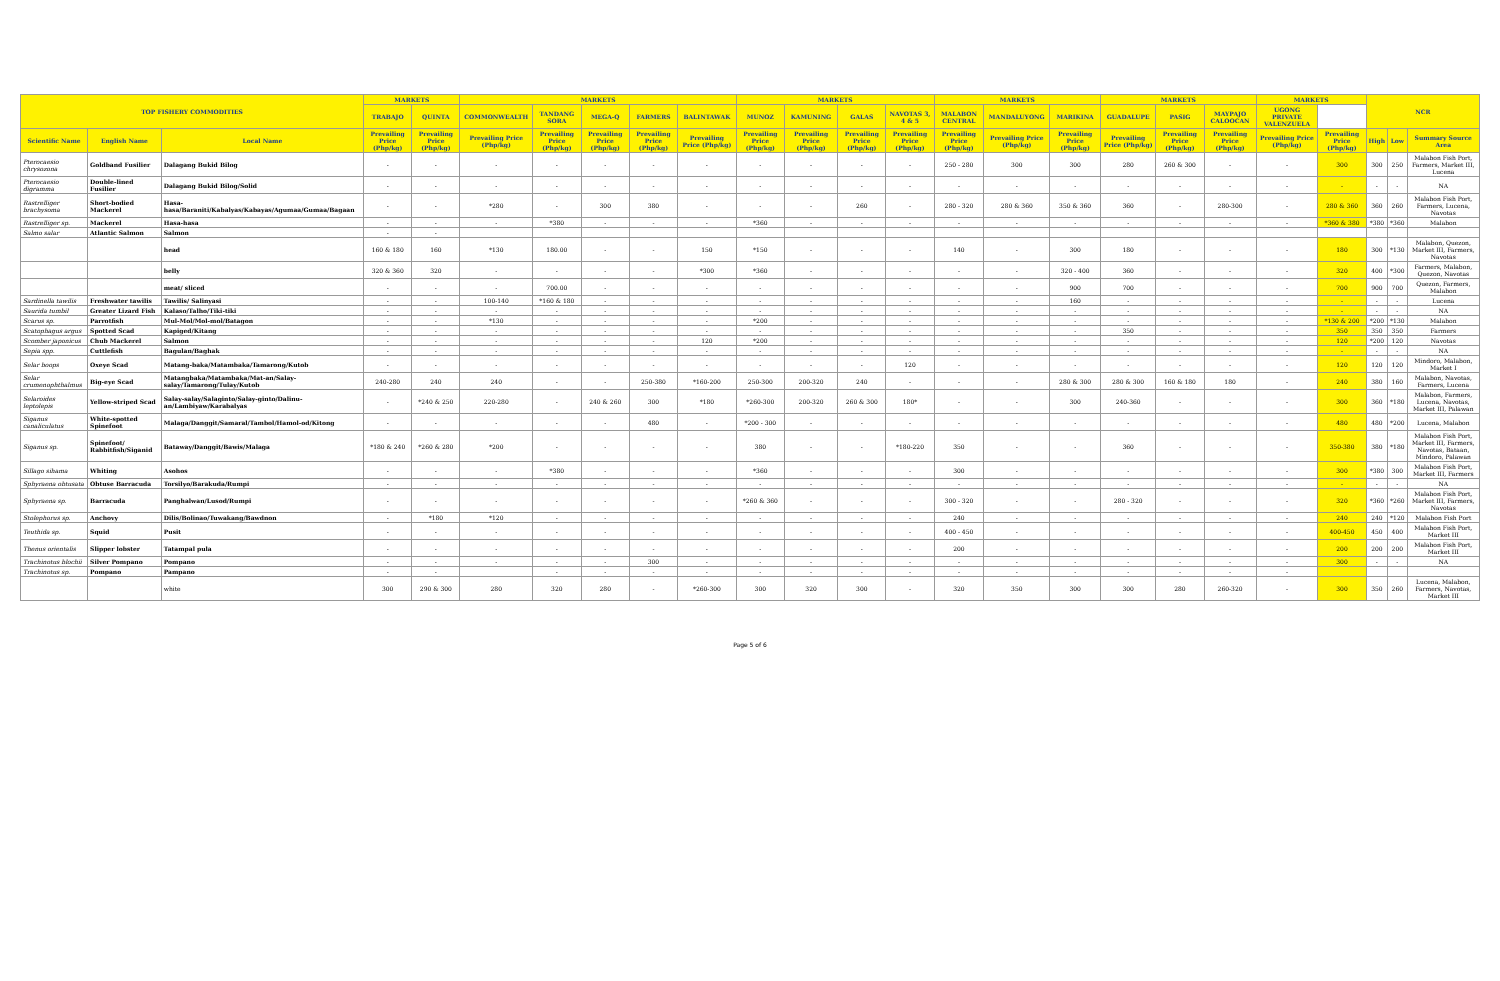| TOP FISHERY COMMODITIES | | | MARKETS | | MARKETS | | | | | MARKETS | | | | MARKETS | | | MARKETS | | | MARKETS | | NCR | | |
| --- | --- | --- | --- | --- | --- | --- | --- | --- | --- | --- | --- | --- | --- | --- | --- | --- | --- | --- | --- | --- | --- | --- | --- | --- |
| | | | TRABAJO | QUINTA | COMMONWEALTH | TANDANG SORA | MEGA-Q | FARMERS | BALINTAWAK | MUNOZ | KAMUNING | GALAS | NAVOTAS 3, 4 & 5 | MALABON CENTRAL | MANDALUYONG | MARIKINA | GUADALUPE | PASIG | MAYPAJO CALOOCAN | UGONG PRIVATE VALENZUELA | | | | |
| Scientific Name | English Name | Local Name | Prevailing Price (Php/kg) | Prevailing Price (Php/kg) | Prevailing Price (Php/kg) | Prevailing Price (Php/kg) | Prevailing Price (Php/kg) | Prevailing Price (Php/kg) | Prevailing Price (Php/kg) | Prevailing Price (Php/kg) | Prevailing Price (Php/kg) | Prevailing Price (Php/kg) | Prevailing Price (Php/kg) | Prevailing Price (Php/kg) | Prevailing Price (Php/kg) | Prevailing Price (Php/kg) | Prevailing Price (Php/kg) | Prevailing Price (Php/kg) | Prevailing Price (Php/kg) | Prevailing Price (Php/kg) | Prevailing Price (Php/kg) | High | Low | Summary Source Area |
| Pterocaesio chrysozona | Goldband Fusilier | Dalagang Bukid Bilog | - | - | - | - | - | - | - | - | - | - | - | 250 - 280 | 300 | 300 | 280 | 260 & 300 | - | - | 300 | 300 | 250 | Malabon Fish Port, Farmers, Market III, Lucena |
| Pterocaesio digramma | Double-lined Fusilier | Dalagang Bukid Bilog/Solid | - | - | - | - | - | - | - | - | - | - | - | - | - | - | - | - | - | - | - | - | - | NA |
| Rastrelliger brachysoma | Short-bodied Mackerel | Hasa-hasa/Baraniti/Kabalyas/Kabayas/Agumaa/Gumaa/Bagaan | - | - | *280 | - | 300 | 380 | - | - | - | 260 | - | 280 - 320 | 280 & 360 | 350 & 360 | 360 | - | 280-300 | - | 280 & 360 | 360 | 260 | Malabon Fish Port, Farmers, Lucena, Navotas |
| Rastrelliger sp. | Mackerel | Hasa-hasa | - | - | - | *380 | - | - | - | *360 | - | - | - | - | - | - | - | - | - | - | *360 & 380 | *380 | *360 | Malabon |
| Salmo salar | Atlantic Salmon | Salmon | - | - | | | | | | | | | | | | | | | | | | | | |
| | | head | 160 & 180 | 160 | *130 | 180.00 | - | - | 150 | *150 | - | - | - | 140 | - | 300 | 180 | - | - | - | 180 | 300 | *130 | Malabon, Quezon, Market III, Farmers, Navotas |
| | | belly | 320 & 360 | 320 | - | - | - | - | *300 | *360 | - | - | - | - | - | 320 - 400 | 360 | - | - | - | 320 | 400 | *300 | Farmers, Malabon, Quezon, Navotas |
| | | meat/ sliced | - | - | - | 700.00 | - | - | - | - | - | - | - | - | - | 900 | 700 | - | - | - | 700 | 900 | 700 | Quezon, Farmers, Malabon |
| Sardinella tawilis | Freshwater tawilis | Tawilis/ Salinyasi | - | - | 100-140 | *160 & 180 | - | - | - | - | - | - | - | - | - | 160 | - | - | - | - | - | - | - | Lucena |
| Saurida tumbil | Greater Lizard Fish | Kalaso/Talho/Tiki-tiki | - | - | - | - | - | - | - | - | - | - | - | - | - | - | - | - | - | - | - | - | - | NA |
| Scarus sp. | Parrotfish | Mul-Mol/Mol-mol/Batagon | - | - | *130 | - | - | - | - | *200 | - | - | - | - | - | - | - | - | - | - | *130 & 200 | *200 | *130 | Malabon |
| Scatophagus argus | Spotted Scad | Kapiged/Kitang | - | - | - | - | - | - | - | - | - | - | - | - | - | - | 350 | - | - | - | 350 | 350 | 350 | Farmers |
| Scomber japonicus | Chub Mackerel | Salmon | - | - | - | - | - | - | 120 | *200 | - | - | - | - | - | - | - | - | - | - | 120 | *200 | 120 | Navotas |
| Sepia spp. | Cuttlefish | Bagulan/Baghak | - | - | - | - | - | - | - | - | - | - | - | - | - | - | - | - | - | - | - | - | - | NA |
| Selar boops | Oxeye Scad | Matang-baka/Matambaka/Tamarong/Kutob | - | - | - | - | - | - | - | - | - | - | 120 | - | - | - | - | - | - | - | 120 | 120 | 120 | Mindoro, Malabon, Market I |
| Selar crumenophthalmus | Big-eye Scad | Matangbaka/Matambaka/Mat-an/Salay-salay/Tamarong/Tulay/Kutob | 240-280 | 240 | 240 | - | - | 250-380 | *160-200 | 250-300 | 200-320 | 240 | - | - | - | 280 & 300 | 280 & 300 | 160 & 180 | 180 | - | 240 | 380 | 160 | Malabon, Navotas, Farmers, Lucena |
| Selaroides leptolepis | Yellow-striped Scad | Salay-salay/Salaginto/Salay-ginto/Dalinu-an/Lambiyaw/Karabalyas | - | *240 & 250 | 220-280 | - | 240 & 260 | 300 | *180 | *260-300 | 200-320 | 260 & 300 | 180* | - | - | 300 | 240-360 | - | - | - | 300 | 360 | *180 | Malabon, Farmers, Lucena, Navotas, Market III, Palawan |
| Siganus canaliculatus | White-spotted Spinefoot | Malaga/Danggit/Samaral/Tambol/Hamol-od/Kitong | - | - | - | - | - | 480 | - | *200 - 300 | - | - | - | - | - | - | - | - | - | - | 480 | 480 | *200 | Lucena, Malabon |
| Siganus sp. | Spinefoot/ Rabbitfish/Siganid | Bataway/Danggit/Bawis/Malaga | *180 & 240 | *260 & 280 | *200 | - | - | - | - | 380 | - | - | *180-220 | 350 | - | - | 360 | - | - | - | 350-380 | 380 | *180 | Malabon Fish Port, Market III, Farmers, Navotas, Bataan, Mindoro, Palawan |
| Sillago sihama | Whiting | Asohos | - | - | - | *380 | - | - | - | *360 | - | - | - | 300 | - | - | - | - | - | - | 300 | *380 | 300 | Malabon Fish Port, Market III, Farmers |
| Sphyraena obtusata | Obtuse Barracuda | Torsilyo/Barakuda/Rumpi | - | - | - | - | - | - | - | - | - | - | - | - | - | - | - | - | - | - | - | - | - | NA |
| Sphyraena sp. | Barracuda | Panghalwan/Lusod/Rumpi | - | - | - | - | - | - | - | *260 & 360 | - | - | - | 300 - 320 | - | - | 280 - 320 | - | - | - | 320 | *360 | *260 | Malabon Fish Port, Market III, Farmers, Navotas |
| Stolephorus sp. | Anchovy | Dilis/Bolinao/Tuwakang/Bawdnon | - | *180 | *120 | - | - | - | - | - | - | - | - | 240 | - | - | - | - | - | - | 240 | 240 | *120 | Malabon Fish Port |
| Teuthida sp. | Squid | Pusit | - | - | - | - | - | - | - | - | - | - | - | 400 - 450 | - | - | - | - | - | - | 400-450 | 450 | 400 | Malabon Fish Port, Market III |
| Thenus orientalis | Slipper lobster | Tatampal pula | - | - | - | - | - | - | - | - | - | - | - | 200 | - | - | - | - | - | - | 200 | 200 | 200 | Malabon Fish Port, Market III |
| Trachinotus blochii | Silver Pompano | Pompano | - | - | - | - | - | 300 | - | - | - | - | - | - | - | - | - | - | - | - | 300 | - | - | NA |
| Trachinotus sp. | Pompano | Pampano | - | - | | - | - | - | - | - | - | - | - | - | - | - | - | - | - | - | | | | |
| | | white | 300 | 290 & 300 | 280 | 320 | 280 | - | *260-300 | 300 | 320 | 300 | - | 320 | 350 | 300 | 300 | 280 | 260-320 | - | 300 | 350 | 260 | Lucena, Malabon, Farmers, Navotas, Market III |
Page 5 of 6